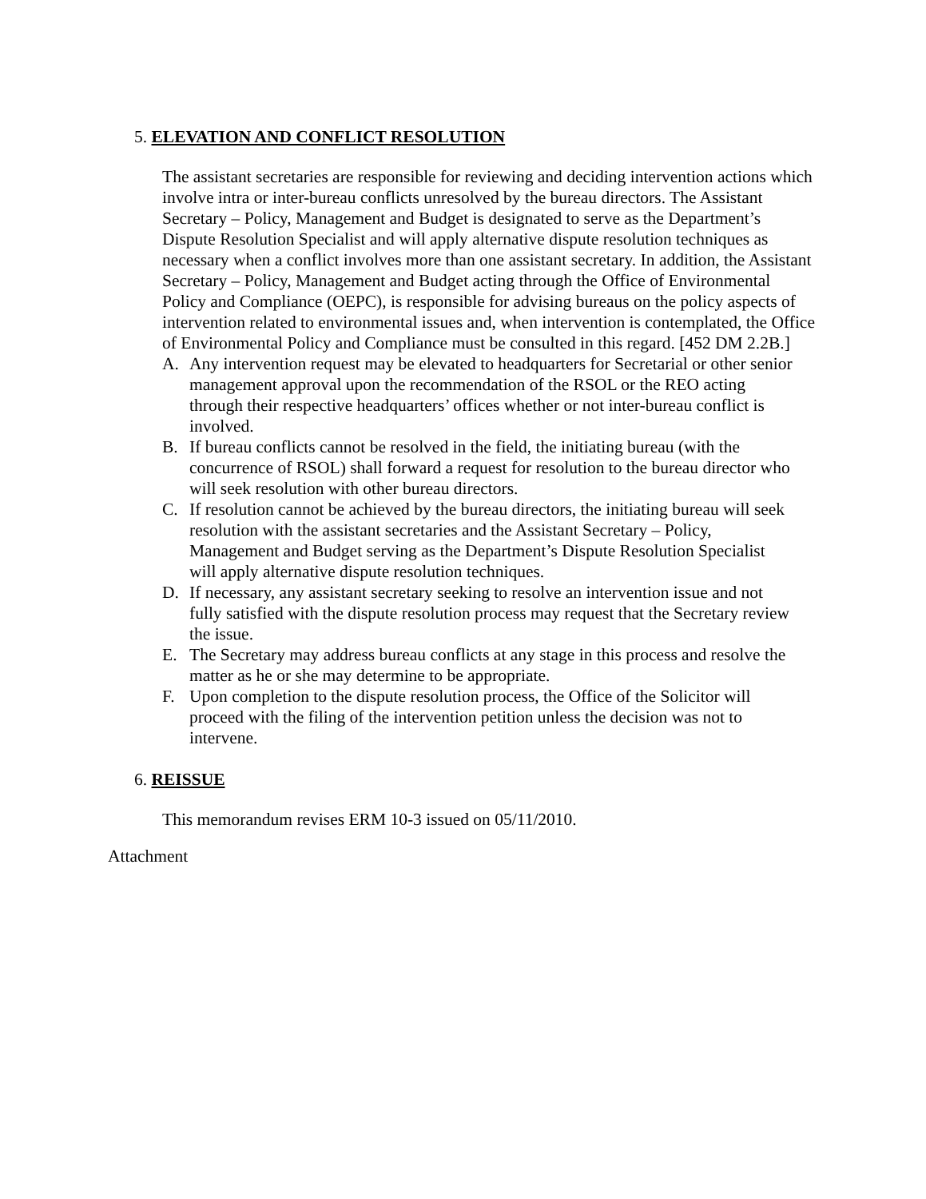5. ELEVATION AND CONFLICT RESOLUTION
The assistant secretaries are responsible for reviewing and deciding intervention actions which involve intra or inter-bureau conflicts unresolved by the bureau directors. The Assistant Secretary – Policy, Management and Budget is designated to serve as the Department’s Dispute Resolution Specialist and will apply alternative dispute resolution techniques as necessary when a conflict involves more than one assistant secretary. In addition, the Assistant Secretary – Policy, Management and Budget acting through the Office of Environmental Policy and Compliance (OEPC), is responsible for advising bureaus on the policy aspects of intervention related to environmental issues and, when intervention is contemplated, the Office of Environmental Policy and Compliance must be consulted in this regard. [452 DM 2.2B.]
A. Any intervention request may be elevated to headquarters for Secretarial or other senior management approval upon the recommendation of the RSOL or the REO acting through their respective headquarters’ offices whether or not inter-bureau conflict is involved.
B. If bureau conflicts cannot be resolved in the field, the initiating bureau (with the concurrence of RSOL) shall forward a request for resolution to the bureau director who will seek resolution with other bureau directors.
C. If resolution cannot be achieved by the bureau directors, the initiating bureau will seek resolution with the assistant secretaries and the Assistant Secretary – Policy, Management and Budget serving as the Department’s Dispute Resolution Specialist will apply alternative dispute resolution techniques.
D. If necessary, any assistant secretary seeking to resolve an intervention issue and not fully satisfied with the dispute resolution process may request that the Secretary review the issue.
E. The Secretary may address bureau conflicts at any stage in this process and resolve the matter as he or she may determine to be appropriate.
F. Upon completion to the dispute resolution process, the Office of the Solicitor will proceed with the filing of the intervention petition unless the decision was not to intervene.
6. REISSUE
This memorandum revises ERM 10-3 issued on 05/11/2010.
Attachment